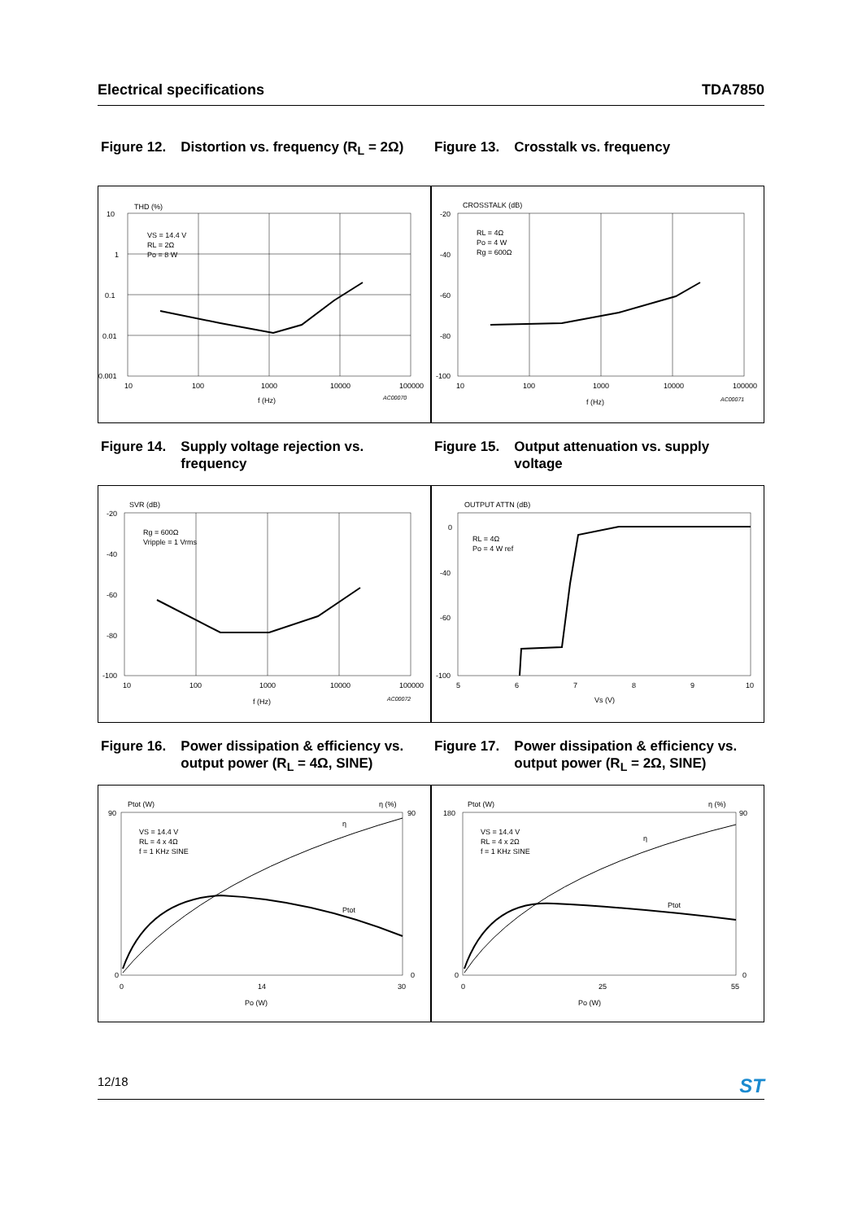Electrical specifications TDA7850
Figure 12. Distortion vs. frequency (R<sub>L</sub> = 2Ω)
THD (%)
10
1
0.1
0.01
0.001
10
100
1000
10000
100000
f (Hz)
VS = 14.4 V
RL = 2Ω
Po = 8 W
AC00070
Figure 13. Crosstalk vs. frequency
CROSSTALK (dB)
-20
-40
-60
-80
-100
10
100
1000
10000
100000
f (Hz)
RL = 4Ω
Po = 4 W
Rg = 600Ω
AC00071
Figure 14. Supply voltage rejection vs. frequency
SVR (dB)
-20
-40
-60
-80
-100
10
100
1000
10000
100000
f (Hz)
Rg = 600Ω
Vripple = 1 Vrms
AC00072
Figure 15. Output attenuation vs. supply voltage
OUTPUT ATTN (dB)
0
-40
-60
-100
5
6
7
8
9
10
Vs (V)
RL = 4Ω
Po = 4 W ref
Figure 16. Power dissipation & efficiency vs. output power (R<sub>L</sub> = 4Ω, SINE)
Ptot (W)
η (%)
90
0
90
0
0
14
30
Po (W)
VS = 14.4 V
RL = 4 x 4Ω
f = 1 KHz SINE
Ptot
η
Figure 17. Power dissipation & efficiency vs. output power (R<sub>L</sub> = 2Ω, SINE)
Ptot (W)
η (%)
180
0
90
0
0
25
55
Po (W)
VS = 14.4 V
RL = 4 x 2Ω
f = 1 KHz SINE
Ptot
η
12/18 ST